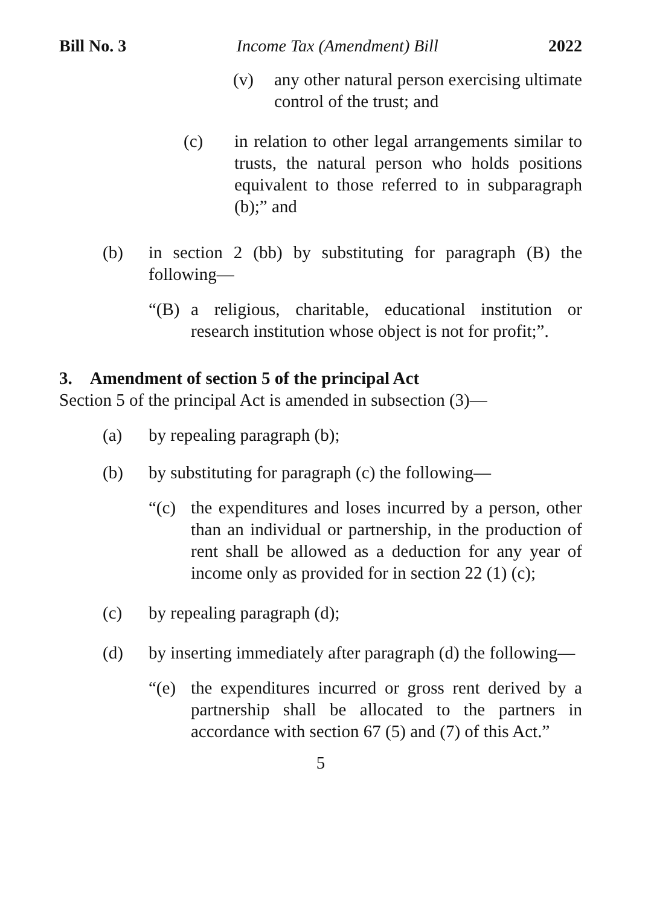Bill No. 3 Income Tax (Amendment) Bill 2022
(v) any other natural person exercising ultimate control of the trust; and
(c) in relation to other legal arrangements similar to trusts, the natural person who holds positions equivalent to those referred to in subparagraph (b);” and
(b) in section 2 (bb) by substituting for paragraph (B) the following—
“(B) a religious, charitable, educational institution or research institution whose object is not for profit;”.
3. Amendment of section 5 of the principal Act
Section 5 of the principal Act is amended in subsection (3)—
(a) by repealing paragraph (b);
(b) by substituting for paragraph (c) the following—
“(c) the expenditures and loses incurred by a person, other than an individual or partnership, in the production of rent shall be allowed as a deduction for any year of income only as provided for in section 22 (1) (c);
(c) by repealing paragraph (d);
(d) by inserting immediately after paragraph (d) the following—
“(e) the expenditures incurred or gross rent derived by a partnership shall be allocated to the partners in accordance with section 67 (5) and (7) of this Act.”
5